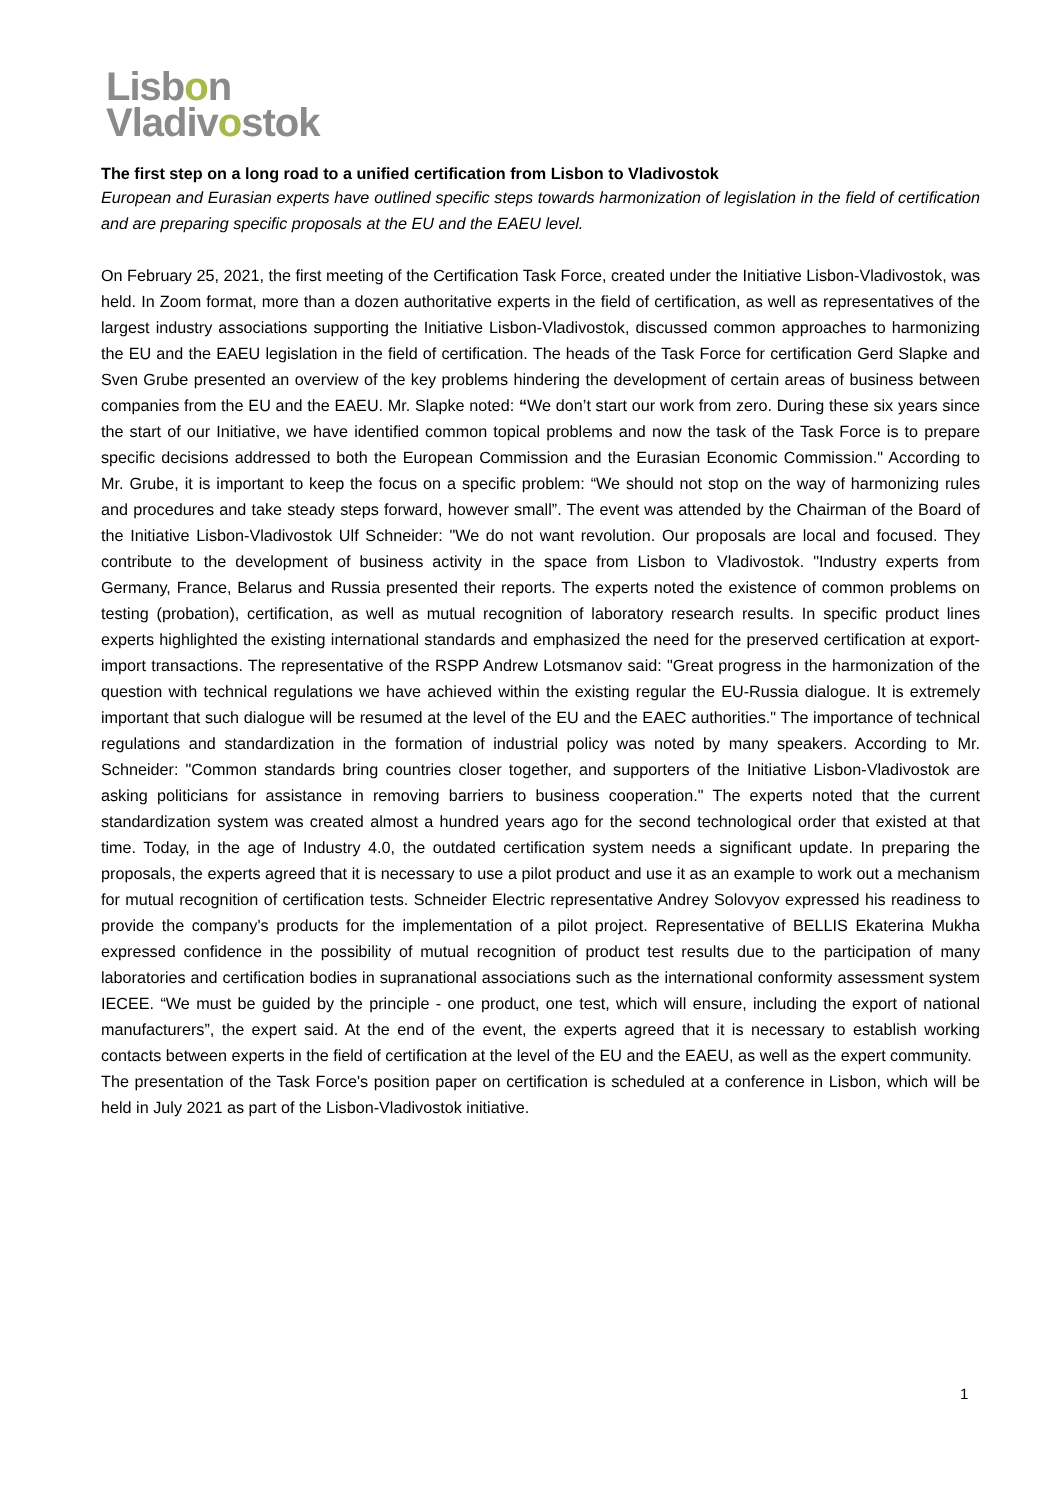Lisbon
Vladivostok
The first step on a long road to a unified certification from Lisbon to Vladivostok
European and Eurasian experts have outlined specific steps towards harmonization of legislation in the field of certification and are preparing specific proposals at the EU and the EAEU level.
On February 25, 2021, the first meeting of the Certification Task Force, created under the Initiative Lisbon-Vladivostok, was held. In Zoom format, more than a dozen authoritative experts in the field of certification, as well as representatives of the largest industry associations supporting the Initiative Lisbon-Vladivostok, discussed common approaches to harmonizing the EU and the EAEU legislation in the field of certification. The heads of the Task Force for certification Gerd Slapke and Sven Grube presented an overview of the key problems hindering the development of certain areas of business between companies from the EU and the EAEU. Mr. Slapke noted: “We don’t start our work from zero. During these six years since the start of our Initiative, we have identified common topical problems and now the task of the Task Force is to prepare specific decisions addressed to both the European Commission and the Eurasian Economic Commission." According to Mr. Grube, it is important to keep the focus on a specific problem: “We should not stop on the way of harmonizing rules and procedures and take steady steps forward, however small”. The event was attended by the Chairman of the Board of the Initiative Lisbon-Vladivostok Ulf Schneider: "We do not want revolution. Our proposals are local and focused. They contribute to the development of business activity in the space from Lisbon to Vladivostok. "Industry experts from Germany, France, Belarus and Russia presented their reports. The experts noted the existence of common problems on testing (probation), certification, as well as mutual recognition of laboratory research results. In specific product lines experts highlighted the existing international standards and emphasized the need for the preserved certification at export-import transactions. The representative of the RSPP Andrew Lotsmanov said: "Great progress in the harmonization of the question with technical regulations we have achieved within the existing regular the EU-Russia dialogue. It is extremely important that such dialogue will be resumed at the level of the EU and the EAEC authorities." The importance of technical regulations and standardization in the formation of industrial policy was noted by many speakers. According to Mr. Schneider: "Common standards bring countries closer together, and supporters of the Initiative Lisbon-Vladivostok are asking politicians for assistance in removing barriers to business cooperation." The experts noted that the current standardization system was created almost a hundred years ago for the second technological order that existed at that time. Today, in the age of Industry 4.0, the outdated certification system needs a significant update. In preparing the proposals, the experts agreed that it is necessary to use a pilot product and use it as an example to work out a mechanism for mutual recognition of certification tests. Schneider Electric representative Andrey Solovyov expressed his readiness to provide the company's products for the implementation of a pilot project. Representative of BELLIS Ekaterina Mukha expressed confidence in the possibility of mutual recognition of product test results due to the participation of many laboratories and certification bodies in supranational associations such as the international conformity assessment system IECEE. “We must be guided by the principle - one product, one test, which will ensure, including the export of national manufacturers”, the expert said. At the end of the event, the experts agreed that it is necessary to establish working contacts between experts in the field of certification at the level of the EU and the EAEU, as well as the expert community.
The presentation of the Task Force's position paper on certification is scheduled at a conference in Lisbon, which will be held in July 2021 as part of the Lisbon-Vladivostok initiative.
1